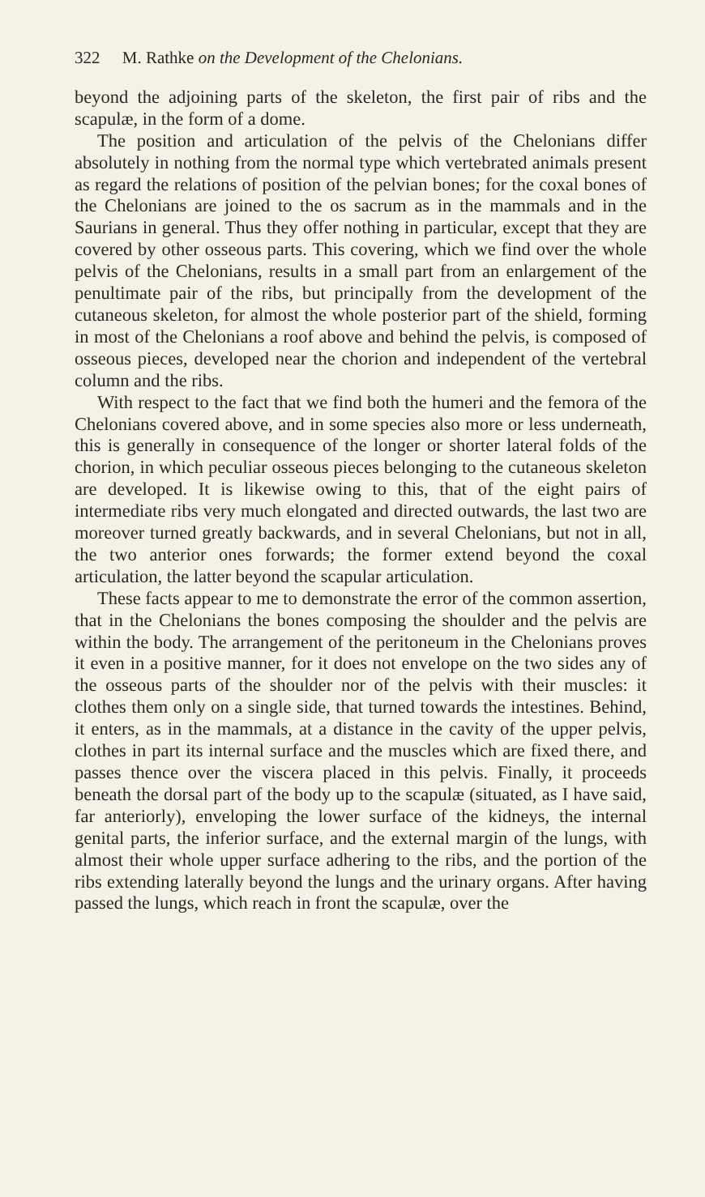322 M. Rathke on the Development of the Chelonians.
beyond the adjoining parts of the skeleton, the first pair of ribs and the scapulæ, in the form of a dome.
The position and articulation of the pelvis of the Chelonians differ absolutely in nothing from the normal type which vertebrated animals present as regard the relations of position of the pelvian bones; for the coxal bones of the Chelonians are joined to the os sacrum as in the mammals and in the Saurians in general. Thus they offer nothing in particular, except that they are covered by other osseous parts. This covering, which we find over the whole pelvis of the Chelonians, results in a small part from an enlargement of the penultimate pair of the ribs, but principally from the development of the cutaneous skeleton, for almost the whole posterior part of the shield, forming in most of the Chelonians a roof above and behind the pelvis, is composed of osseous pieces, developed near the chorion and independent of the vertebral column and the ribs.
With respect to the fact that we find both the humeri and the femora of the Chelonians covered above, and in some species also more or less underneath, this is generally in consequence of the longer or shorter lateral folds of the chorion, in which peculiar osseous pieces belonging to the cutaneous skeleton are developed. It is likewise owing to this, that of the eight pairs of intermediate ribs very much elongated and directed outwards, the last two are moreover turned greatly backwards, and in several Chelonians, but not in all, the two anterior ones forwards; the former extend beyond the coxal articulation, the latter beyond the scapular articulation.
These facts appear to me to demonstrate the error of the common assertion, that in the Chelonians the bones composing the shoulder and the pelvis are within the body. The arrangement of the peritoneum in the Chelonians proves it even in a positive manner, for it does not envelope on the two sides any of the osseous parts of the shoulder nor of the pelvis with their muscles: it clothes them only on a single side, that turned towards the intestines. Behind, it enters, as in the mammals, at a distance in the cavity of the upper pelvis, clothes in part its internal surface and the muscles which are fixed there, and passes thence over the viscera placed in this pelvis. Finally, it proceeds beneath the dorsal part of the body up to the scapulæ (situated, as I have said, far anteriorly), enveloping the lower surface of the kidneys, the internal genital parts, the inferior surface, and the external margin of the lungs, with almost their whole upper surface adhering to the ribs, and the portion of the ribs extending laterally beyond the lungs and the urinary organs. After having passed the lungs, which reach in front the scapulæ, over the